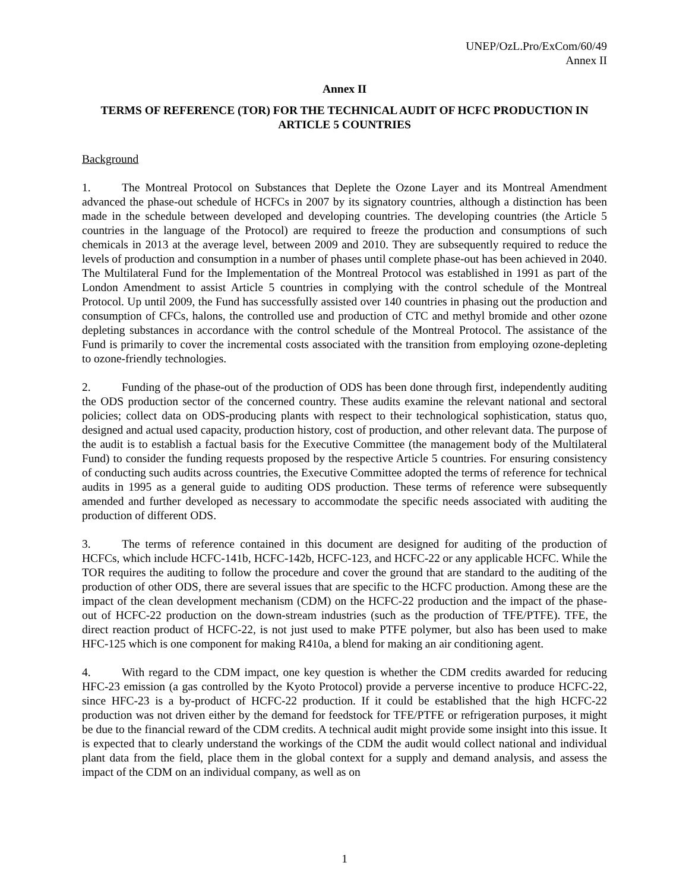UNEP/OzL.Pro/ExCom/60/49
Annex II
Annex II
TERMS OF REFERENCE (TOR) FOR THE TECHNICAL AUDIT OF HCFC PRODUCTION IN ARTICLE 5 COUNTRIES
Background
1. The Montreal Protocol on Substances that Deplete the Ozone Layer and its Montreal Amendment advanced the phase-out schedule of HCFCs in 2007 by its signatory countries, although a distinction has been made in the schedule between developed and developing countries. The developing countries (the Article 5 countries in the language of the Protocol) are required to freeze the production and consumptions of such chemicals in 2013 at the average level, between 2009 and 2010. They are subsequently required to reduce the levels of production and consumption in a number of phases until complete phase-out has been achieved in 2040. The Multilateral Fund for the Implementation of the Montreal Protocol was established in 1991 as part of the London Amendment to assist Article 5 countries in complying with the control schedule of the Montreal Protocol. Up until 2009, the Fund has successfully assisted over 140 countries in phasing out the production and consumption of CFCs, halons, the controlled use and production of CTC and methyl bromide and other ozone depleting substances in accordance with the control schedule of the Montreal Protocol. The assistance of the Fund is primarily to cover the incremental costs associated with the transition from employing ozone-depleting to ozone-friendly technologies.
2. Funding of the phase-out of the production of ODS has been done through first, independently auditing the ODS production sector of the concerned country. These audits examine the relevant national and sectoral policies; collect data on ODS-producing plants with respect to their technological sophistication, status quo, designed and actual used capacity, production history, cost of production, and other relevant data. The purpose of the audit is to establish a factual basis for the Executive Committee (the management body of the Multilateral Fund) to consider the funding requests proposed by the respective Article 5 countries. For ensuring consistency of conducting such audits across countries, the Executive Committee adopted the terms of reference for technical audits in 1995 as a general guide to auditing ODS production. These terms of reference were subsequently amended and further developed as necessary to accommodate the specific needs associated with auditing the production of different ODS.
3. The terms of reference contained in this document are designed for auditing of the production of HCFCs, which include HCFC-141b, HCFC-142b, HCFC-123, and HCFC-22 or any applicable HCFC. While the TOR requires the auditing to follow the procedure and cover the ground that are standard to the auditing of the production of other ODS, there are several issues that are specific to the HCFC production. Among these are the impact of the clean development mechanism (CDM) on the HCFC-22 production and the impact of the phase-out of HCFC-22 production on the down-stream industries (such as the production of TFE/PTFE). TFE, the direct reaction product of HCFC-22, is not just used to make PTFE polymer, but also has been used to make HFC-125 which is one component for making R410a, a blend for making an air conditioning agent.
4. With regard to the CDM impact, one key question is whether the CDM credits awarded for reducing HFC-23 emission (a gas controlled by the Kyoto Protocol) provide a perverse incentive to produce HCFC-22, since HFC-23 is a by-product of HCFC-22 production. If it could be established that the high HCFC-22 production was not driven either by the demand for feedstock for TFE/PTFE or refrigeration purposes, it might be due to the financial reward of the CDM credits. A technical audit might provide some insight into this issue. It is expected that to clearly understand the workings of the CDM the audit would collect national and individual plant data from the field, place them in the global context for a supply and demand analysis, and assess the impact of the CDM on an individual company, as well as on
1